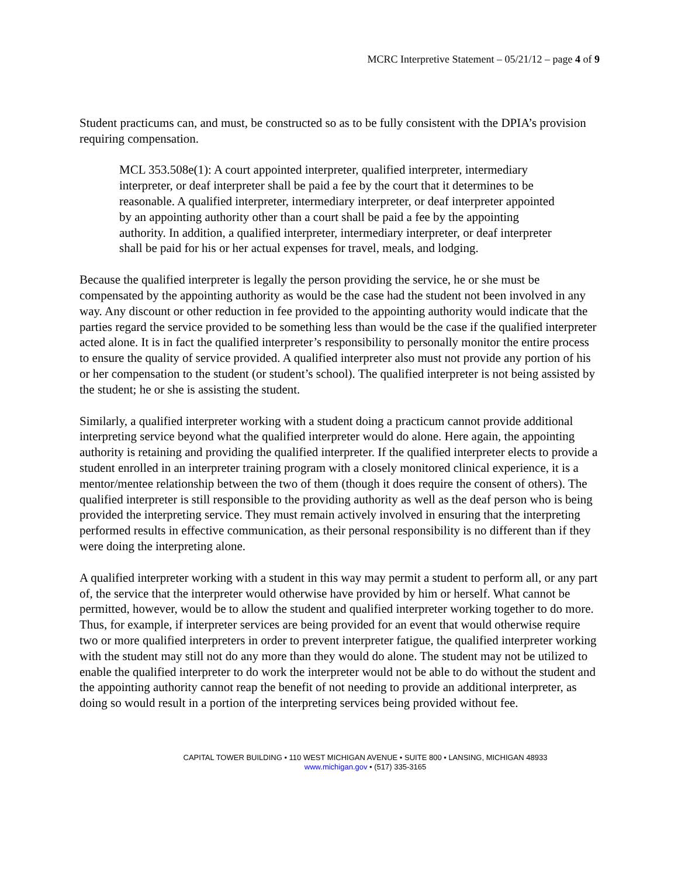MCRC Interpretive Statement – 05/21/12 – page 4 of 9
Student practicums can, and must, be constructed so as to be fully consistent with the DPIA’s provision requiring compensation.
MCL 353.508e(1): A court appointed interpreter, qualified interpreter, intermediary interpreter, or deaf interpreter shall be paid a fee by the court that it determines to be reasonable. A qualified interpreter, intermediary interpreter, or deaf interpreter appointed by an appointing authority other than a court shall be paid a fee by the appointing authority. In addition, a qualified interpreter, intermediary interpreter, or deaf interpreter shall be paid for his or her actual expenses for travel, meals, and lodging.
Because the qualified interpreter is legally the person providing the service, he or she must be compensated by the appointing authority as would be the case had the student not been involved in any way. Any discount or other reduction in fee provided to the appointing authority would indicate that the parties regard the service provided to be something less than would be the case if the qualified interpreter acted alone. It is in fact the qualified interpreter’s responsibility to personally monitor the entire process to ensure the quality of service provided. A qualified interpreter also must not provide any portion of his or her compensation to the student (or student’s school). The qualified interpreter is not being assisted by the student; he or she is assisting the student.
Similarly, a qualified interpreter working with a student doing a practicum cannot provide additional interpreting service beyond what the qualified interpreter would do alone. Here again, the appointing authority is retaining and providing the qualified interpreter. If the qualified interpreter elects to provide a student enrolled in an interpreter training program with a closely monitored clinical experience, it is a mentor/mentee relationship between the two of them (though it does require the consent of others). The qualified interpreter is still responsible to the providing authority as well as the deaf person who is being provided the interpreting service. They must remain actively involved in ensuring that the interpreting performed results in effective communication, as their personal responsibility is no different than if they were doing the interpreting alone.
A qualified interpreter working with a student in this way may permit a student to perform all, or any part of, the service that the interpreter would otherwise have provided by him or herself. What cannot be permitted, however, would be to allow the student and qualified interpreter working together to do more. Thus, for example, if interpreter services are being provided for an event that would otherwise require two or more qualified interpreters in order to prevent interpreter fatigue, the qualified interpreter working with the student may still not do any more than they would do alone. The student may not be utilized to enable the qualified interpreter to do work the interpreter would not be able to do without the student and the appointing authority cannot reap the benefit of not needing to provide an additional interpreter, as doing so would result in a portion of the interpreting services being provided without fee.
CAPITAL TOWER BUILDING • 110 WEST MICHIGAN AVENUE • SUITE 800 • LANSING, MICHIGAN 48933
www.michigan.gov • (517) 335-3165